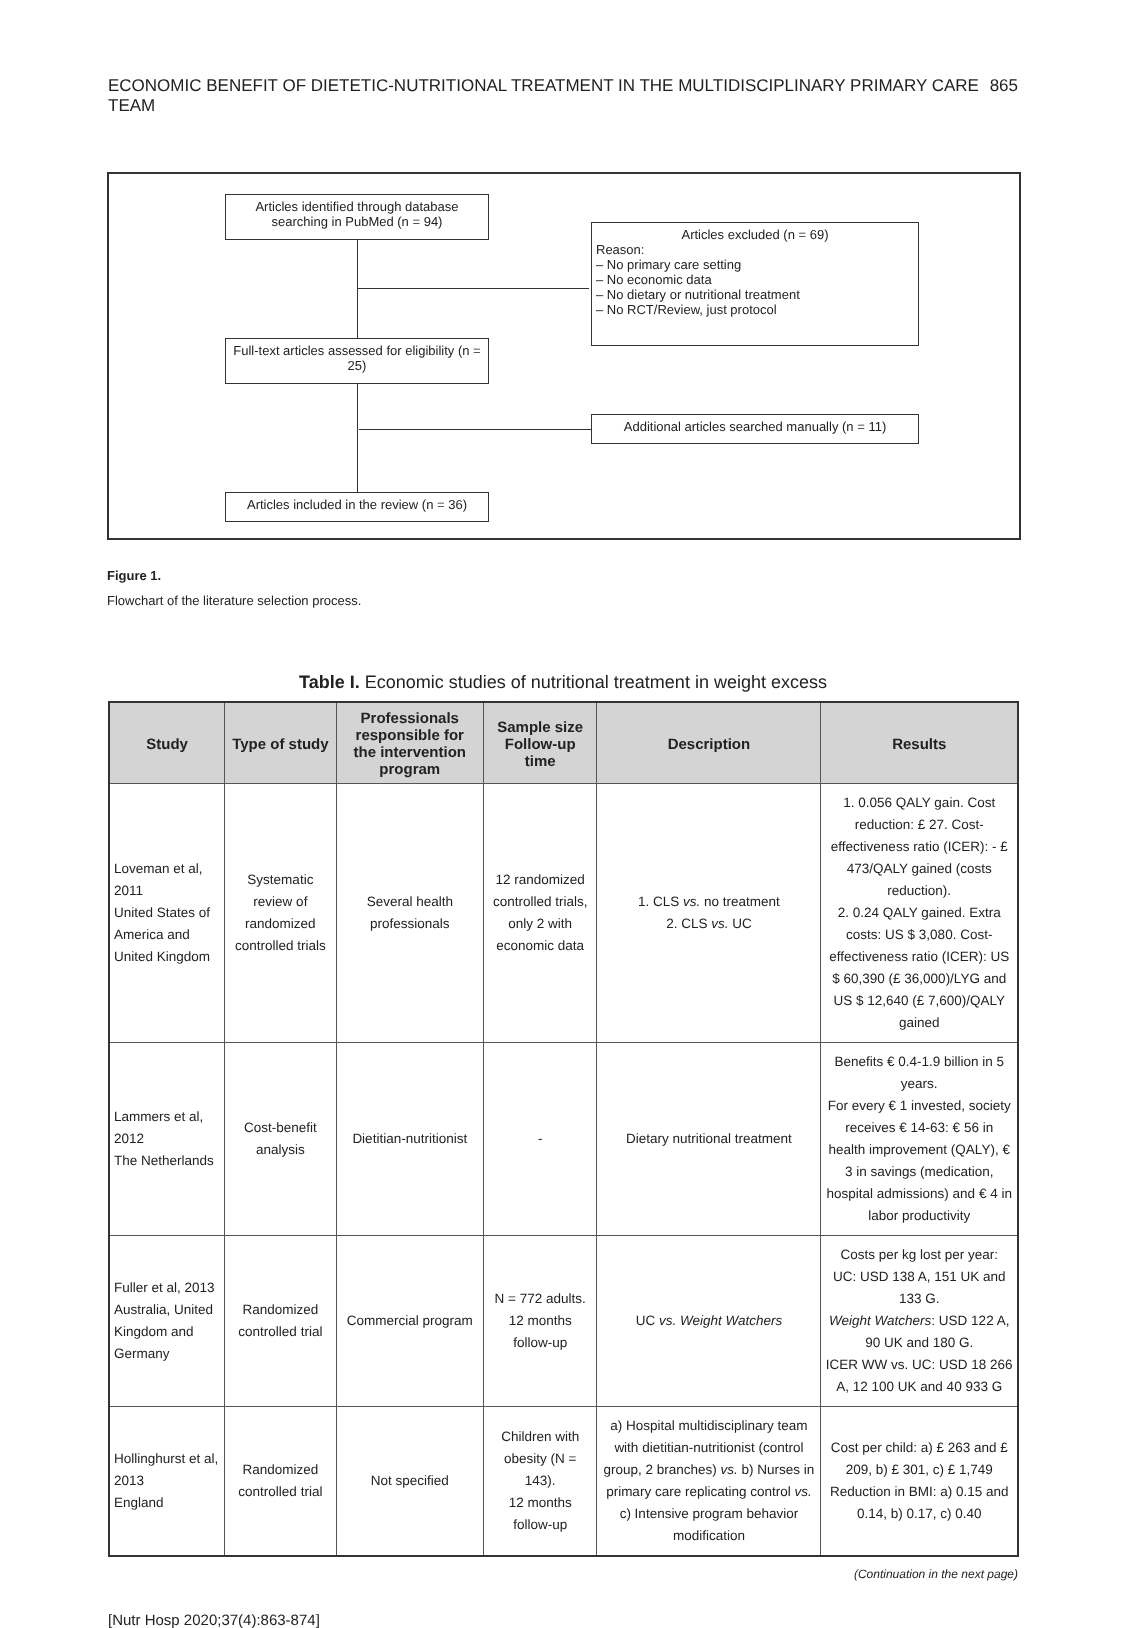ECONOMIC BENEFIT OF DIETETIC-NUTRITIONAL TREATMENT IN THE MULTIDISCIPLINARY PRIMARY CARE TEAM 865
Articles identified through database searching in PubMed (n = 94)
Articles excluded (n = 69)
Reason:
– No primary care setting
– No economic data
– No dietary or nutritional treatment
– No RCT/Review, just protocol
Full-text articles assessed for eligibility (n = 25)
Additional articles searched manually (n = 11)
Articles included in the review (n = 36)
Figure 1.
Flowchart of the literature selection process.
Table I. Economic studies of nutritional treatment in weight excess
| Study | Type of study | Professionals responsible for the intervention program | Sample size Follow-up time | Description | Results |
| --- | --- | --- | --- | --- | --- |
| Loveman et al, 2011 United States of America and United Kingdom | Systematic review of randomized controlled trials | Several health professionals | 12 randomized controlled trials, only 2 with economic data | 1. CLS vs. no treatment 2. CLS vs. UC | 1. 0.056 QALY gain. Cost reduction: £ 27. Cost-effectiveness ratio (ICER): - £ 473/QALY gained (costs reduction). 2. 0.24 QALY gained. Extra costs: US $ 3,080. Cost- effectiveness ratio (ICER): US $ 60,390 (£ 36,000)/LYG and US $ 12,640 (£ 7,600)/QALY gained |
| Lammers et al, 2012 The Netherlands | Cost-benefit analysis | Dietitian-nutritionist | - | Dietary nutritional treatment | Benefits € 0.4-1.9 billion in 5 years. For every € 1 invested, society receives € 14-63: € 56 in health improvement (QALY), € 3 in savings (medication, hospital admissions) and € 4 in labor productivity |
| Fuller et al, 2013 Australia, United Kingdom and Germany | Randomized controlled trial | Commercial program | N = 772 adults. 12 months follow-up | UC vs. Weight Watchers | Costs per kg lost per year: UC: USD 138 A, 151 UK and 133 G. Weight Watchers : USD 122 A, 90 UK and 180 G. ICER WW vs. UC: USD 18 266 A, 12 100 UK and 40 933 G |
| Hollinghurst et al, 2013 England | Randomized controlled trial | Not specified | Children with obesity (N = 143). 12 months follow-up | a) Hospital multidisciplinary team with dietitian-nutritionist (control group, 2 branches) vs. b) Nurses in primary care replicating control vs. c) Intensive program behavior modification | Cost per child: a) £ 263 and £ 209, b) £ 301, c) £ 1,749 Reduction in BMI: a) 0.15 and 0.14, b) 0.17, c) 0.40 |
(Continuation in the next page)
[Nutr Hosp 2020;37(4):863-874]